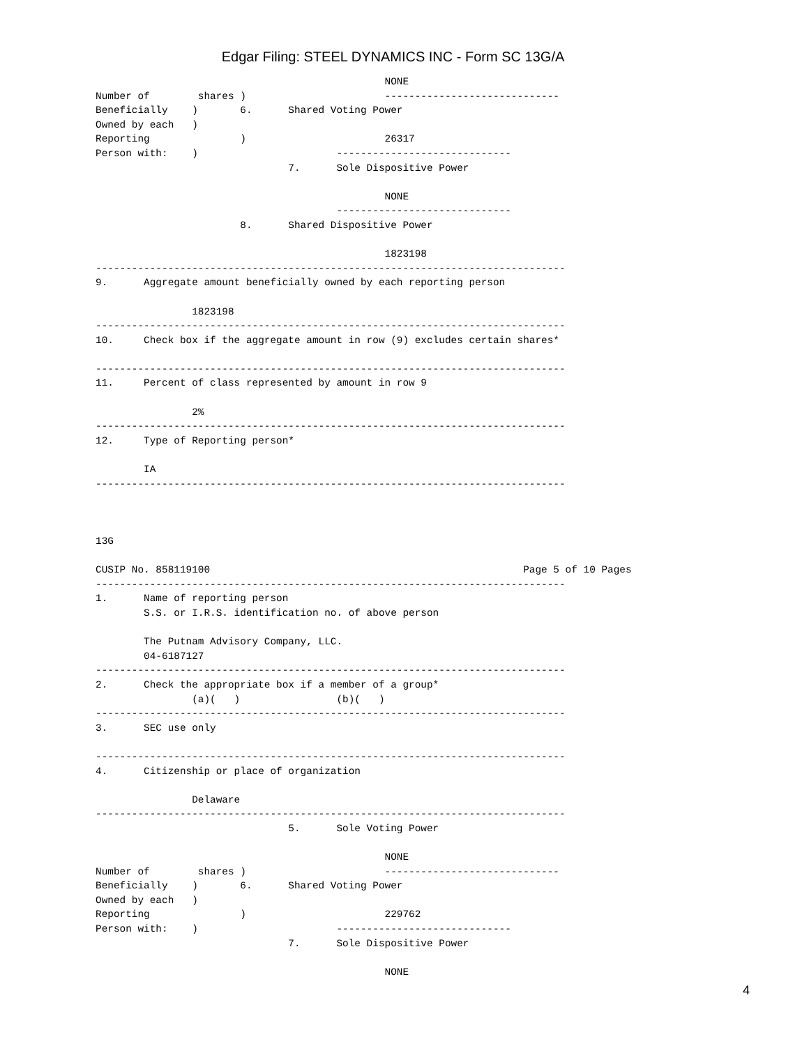Edgar Filing: STEEL DYNAMICS INC - Form SC 13G/A
                                                NONE
Number of        shares )                       -----------------------------
Beneficially    )       6.      Shared Voting Power
Owned by each   )
Reporting               )                       26317
Person with:    )                       -----------------------------
                                7.      Sole Dispositive Power

                                                NONE
                                        -----------------------------
                        8.      Shared Dispositive Power

                                                1823198
------------------------------------------------------------------------------
9.      Aggregate amount beneficially owned by each reporting person

                1823198
------------------------------------------------------------------------------
10.     Check box if the aggregate amount in row (9) excludes certain shares*

------------------------------------------------------------------------------
11.     Percent of class represented by amount in row 9

                2%
------------------------------------------------------------------------------
12.     Type of Reporting person*

        IA
------------------------------------------------------------------------------



13G

CUSIP No. 858119100                                                    Page 5 of 10 Pages
------------------------------------------------------------------------------
1.      Name of reporting person
        S.S. or I.R.S. identification no. of above person

        The Putnam Advisory Company, LLC.
        04-6187127
------------------------------------------------------------------------------
2.      Check the appropriate box if a member of a group*
                (a)(   )                (b)(   )
------------------------------------------------------------------------------
3.      SEC use only

------------------------------------------------------------------------------
4.      Citizenship or place of organization

                Delaware
------------------------------------------------------------------------------
                                5.      Sole Voting Power

                                                NONE
Number of        shares )                       -----------------------------
Beneficially    )       6.      Shared Voting Power
Owned by each   )
Reporting               )                       229762
Person with:    )                       -----------------------------
                                7.      Sole Dispositive Power

                                                NONE
4